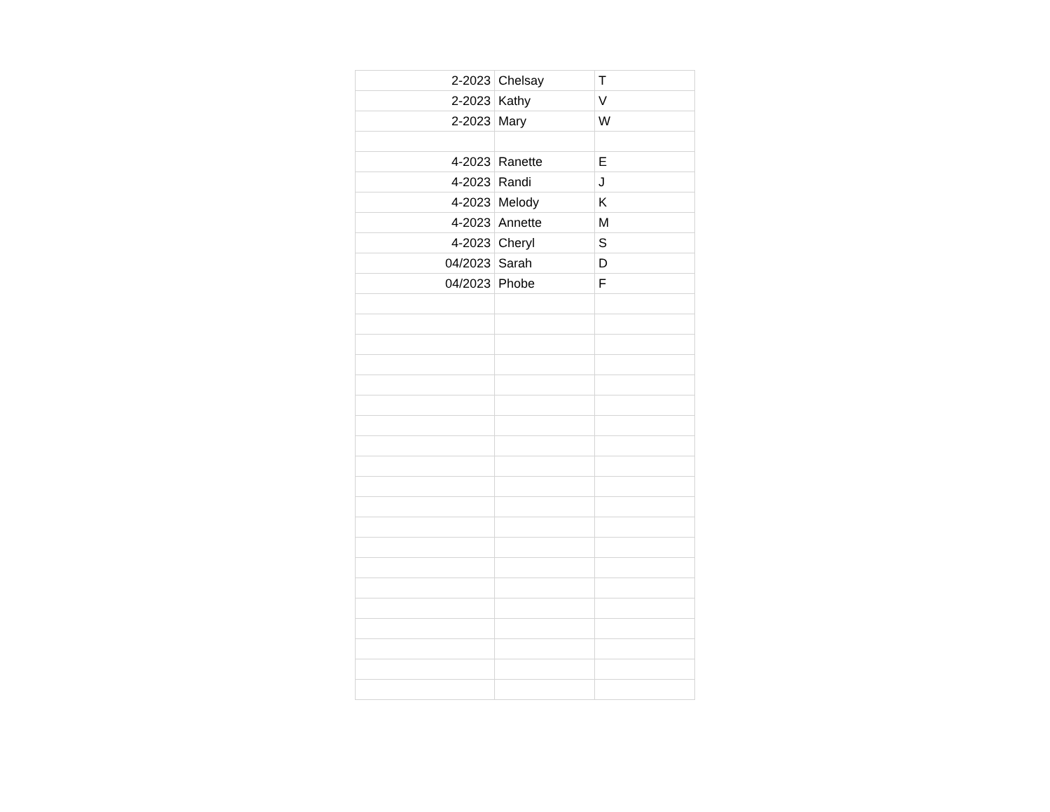| 2-2023 | Chelsay | T |
| 2-2023 | Kathy | V |
| 2-2023 | Mary | W |
| 4-2023 | Ranette | E |
| 4-2023 | Randi | J |
| 4-2023 | Melody | K |
| 4-2023 | Annette | M |
| 4-2023 | Cheryl | S |
| 04/2023 | Sarah | D |
| 04/2023 | Phobe | F |